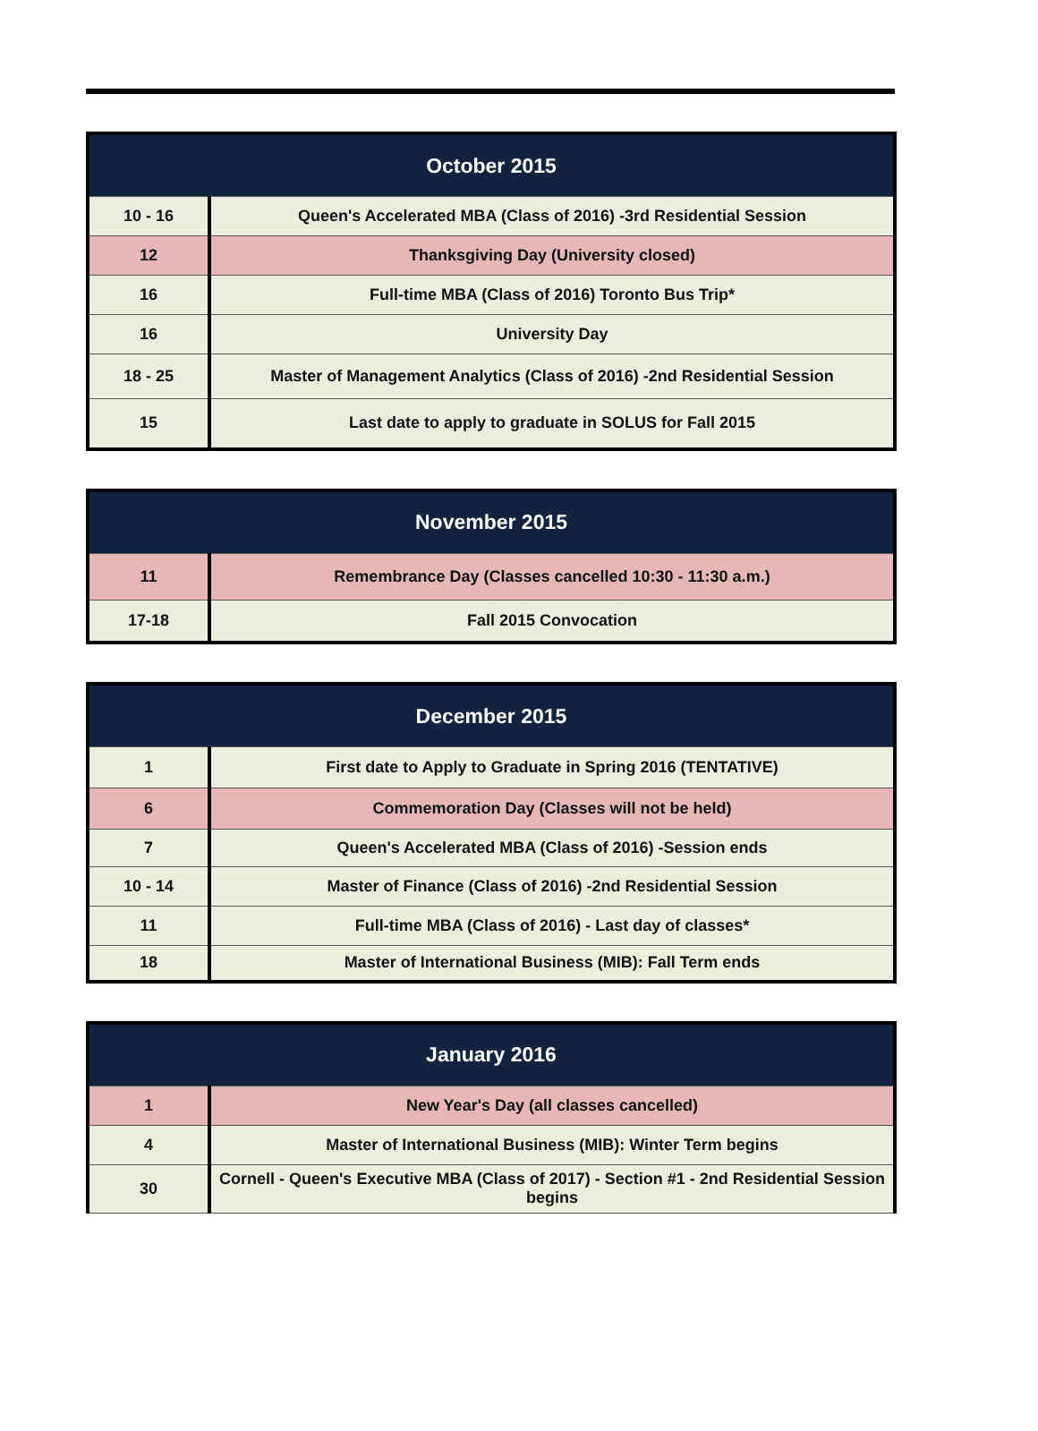| October 2015 | |
| --- | --- |
| 10 - 16 | Queen's Accelerated MBA (Class of 2016) -3rd Residential Session |
| 12 | Thanksgiving Day (University closed) |
| 16 | Full-time MBA (Class of 2016) Toronto Bus Trip* |
| 16 | University Day |
| 18 - 25 | Master of Management Analytics (Class of 2016) -2nd Residential Session |
| 15 | Last date to apply to graduate in SOLUS for Fall 2015 |
| November 2015 | |
| --- | --- |
| 11 | Remembrance Day (Classes cancelled 10:30 - 11:30 a.m.) |
| 17-18 | Fall 2015 Convocation |
| December 2015 | |
| --- | --- |
| 1 | First date to Apply to Graduate in Spring 2016 (TENTATIVE) |
| 6 | Commemoration Day (Classes will not be held) |
| 7 | Queen's Accelerated MBA (Class of 2016) -Session ends |
| 10 - 14 | Master of Finance (Class of 2016) -2nd Residential Session |
| 11 | Full-time MBA (Class of 2016) - Last day of classes* |
| 18 | Master of International Business (MIB): Fall Term ends |
| January 2016 | |
| --- | --- |
| 1 | New Year's Day (all classes cancelled) |
| 4 | Master of International Business (MIB): Winter Term begins |
| 30 | Cornell - Queen's Executive MBA (Class of 2017) - Section #1 - 2nd Residential Session begins |